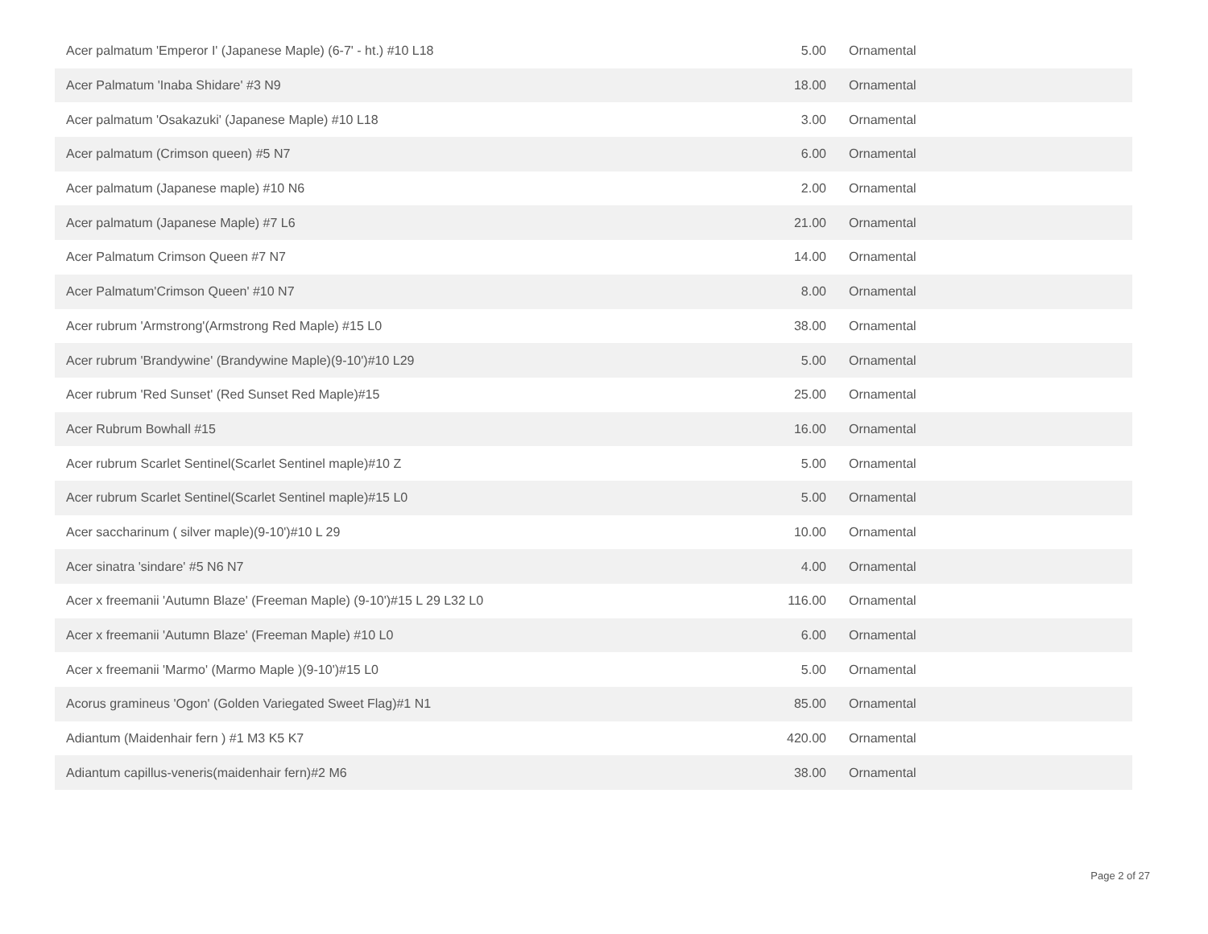| Acer palmatum 'Emperor I' (Japanese Maple) (6-7' - ht.) #10 L18 | 5.00 | Ornamental |
| Acer Palmatum 'Inaba Shidare' #3 N9 | 18.00 | Ornamental |
| Acer palmatum 'Osakazuki' (Japanese Maple) #10 L18 | 3.00 | Ornamental |
| Acer palmatum (Crimson queen) #5 N7 | 6.00 | Ornamental |
| Acer palmatum (Japanese maple) #10 N6 | 2.00 | Ornamental |
| Acer palmatum (Japanese Maple) #7 L6 | 21.00 | Ornamental |
| Acer Palmatum Crimson Queen #7 N7 | 14.00 | Ornamental |
| Acer Palmatum'Crimson Queen' #10 N7 | 8.00 | Ornamental |
| Acer rubrum 'Armstrong'(Armstrong Red Maple) #15 L0 | 38.00 | Ornamental |
| Acer rubrum 'Brandywine' (Brandywine Maple)(9-10')#10 L29 | 5.00 | Ornamental |
| Acer rubrum 'Red Sunset' (Red Sunset Red Maple)#15 | 25.00 | Ornamental |
| Acer Rubrum Bowhall #15 | 16.00 | Ornamental |
| Acer rubrum Scarlet Sentinel(Scarlet Sentinel maple)#10 Z | 5.00 | Ornamental |
| Acer rubrum Scarlet Sentinel(Scarlet Sentinel maple)#15 L0 | 5.00 | Ornamental |
| Acer saccharinum ( silver maple)(9-10')#10 L 29 | 10.00 | Ornamental |
| Acer sinatra 'sindare' #5 N6 N7 | 4.00 | Ornamental |
| Acer x freemanii 'Autumn Blaze' (Freeman Maple) (9-10')#15 L 29 L32 L0 | 116.00 | Ornamental |
| Acer x freemanii 'Autumn Blaze' (Freeman Maple) #10 L0 | 6.00 | Ornamental |
| Acer x freemanii 'Marmo' (Marmo Maple )(9-10')#15 L0 | 5.00 | Ornamental |
| Acorus gramineus 'Ogon' (Golden Variegated Sweet Flag)#1 N1 | 85.00 | Ornamental |
| Adiantum (Maidenhair fern ) #1 M3 K5 K7 | 420.00 | Ornamental |
| Adiantum capillus-veneris(maidenhair fern)#2 M6 | 38.00 | Ornamental |
Page 2 of 27